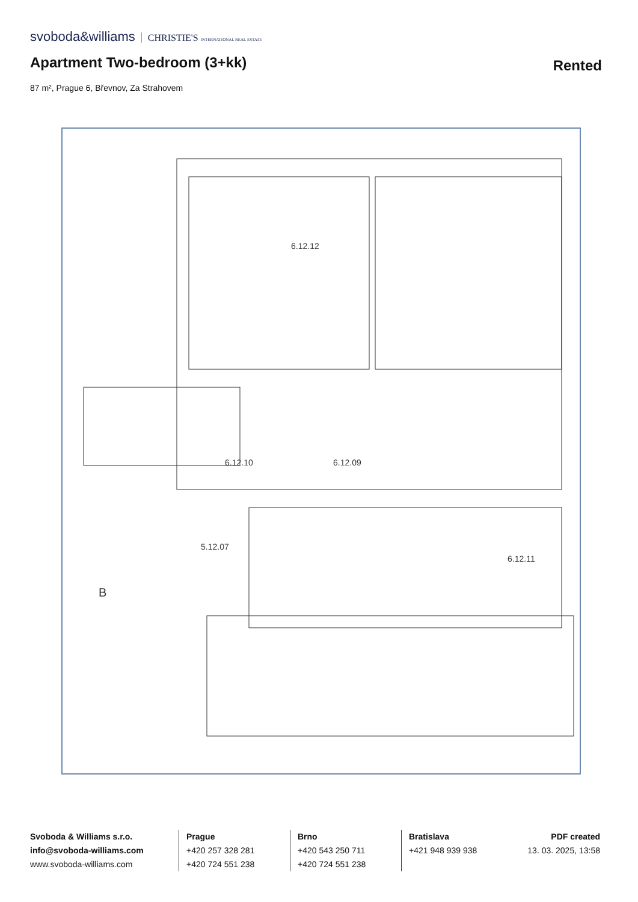svoboda&williams CHRISTIE'S INTERNATIONAL REAL ESTATE
Apartment Two-bedroom (3+kk) Rented
87 m², Prague 6, Břevnov, Za Strahovem
6.12.12
6.12.09
6.12.10
6.12.11
5.12.07
B
Svoboda & Williams s.r.o.
info@svoboda-williams.com
www.svoboda-williams.com
Prague
+420 257 328 281
+420 724 551 238
Brno
+420 543 250 711
+420 724 551 238
Bratislava
+421 948 939 938
PDF created
13. 03. 2025, 13:58